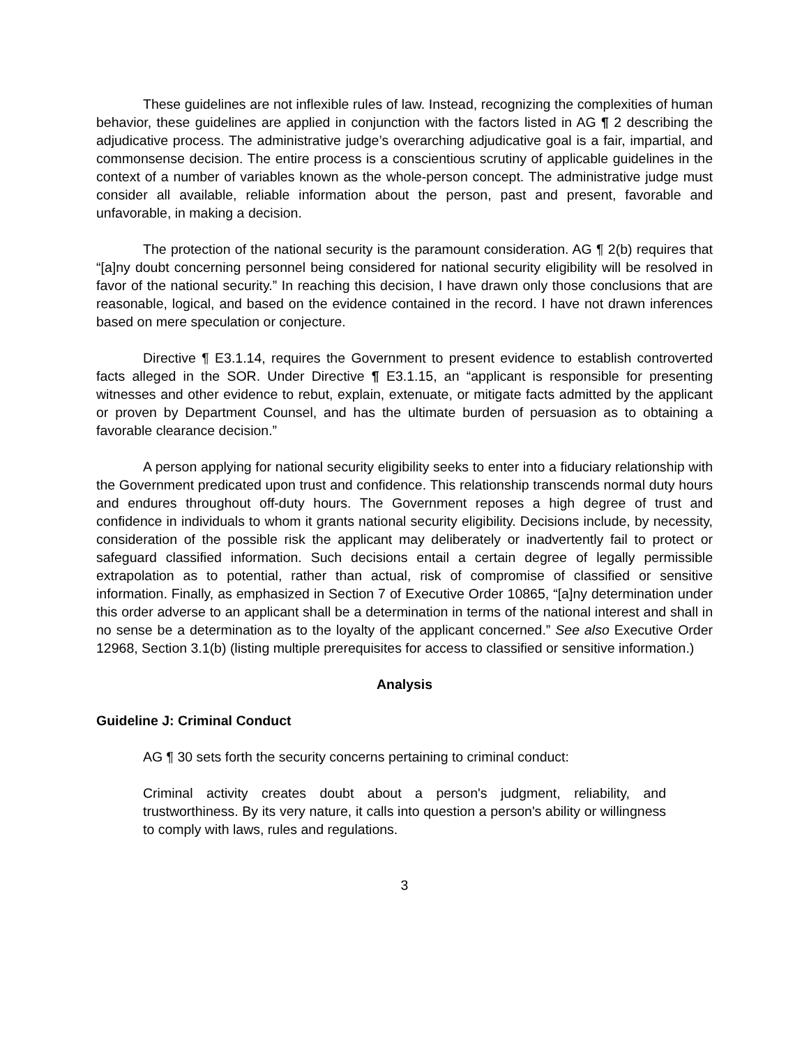These guidelines are not inflexible rules of law. Instead, recognizing the complexities of human behavior, these guidelines are applied in conjunction with the factors listed in AG ¶ 2 describing the adjudicative process. The administrative judge’s overarching adjudicative goal is a fair, impartial, and commonsense decision. The entire process is a conscientious scrutiny of applicable guidelines in the context of a number of variables known as the whole-person concept. The administrative judge must consider all available, reliable information about the person, past and present, favorable and unfavorable, in making a decision.
The protection of the national security is the paramount consideration. AG ¶ 2(b) requires that “[a]ny doubt concerning personnel being considered for national security eligibility will be resolved in favor of the national security.” In reaching this decision, I have drawn only those conclusions that are reasonable, logical, and based on the evidence contained in the record. I have not drawn inferences based on mere speculation or conjecture.
Directive ¶ E3.1.14, requires the Government to present evidence to establish controverted facts alleged in the SOR. Under Directive ¶ E3.1.15, an “applicant is responsible for presenting witnesses and other evidence to rebut, explain, extenuate, or mitigate facts admitted by the applicant or proven by Department Counsel, and has the ultimate burden of persuasion as to obtaining a favorable clearance decision.”
A person applying for national security eligibility seeks to enter into a fiduciary relationship with the Government predicated upon trust and confidence. This relationship transcends normal duty hours and endures throughout off-duty hours. The Government reposes a high degree of trust and confidence in individuals to whom it grants national security eligibility. Decisions include, by necessity, consideration of the possible risk the applicant may deliberately or inadvertently fail to protect or safeguard classified information. Such decisions entail a certain degree of legally permissible extrapolation as to potential, rather than actual, risk of compromise of classified or sensitive information. Finally, as emphasized in Section 7 of Executive Order 10865, “[a]ny determination under this order adverse to an applicant shall be a determination in terms of the national interest and shall in no sense be a determination as to the loyalty of the applicant concerned.” See also Executive Order 12968, Section 3.1(b) (listing multiple prerequisites for access to classified or sensitive information.)
Analysis
Guideline J: Criminal Conduct
AG ¶ 30 sets forth the security concerns pertaining to criminal conduct:
Criminal activity creates doubt about a person's judgment, reliability, and trustworthiness. By its very nature, it calls into question a person's ability or willingness to comply with laws, rules and regulations.
3